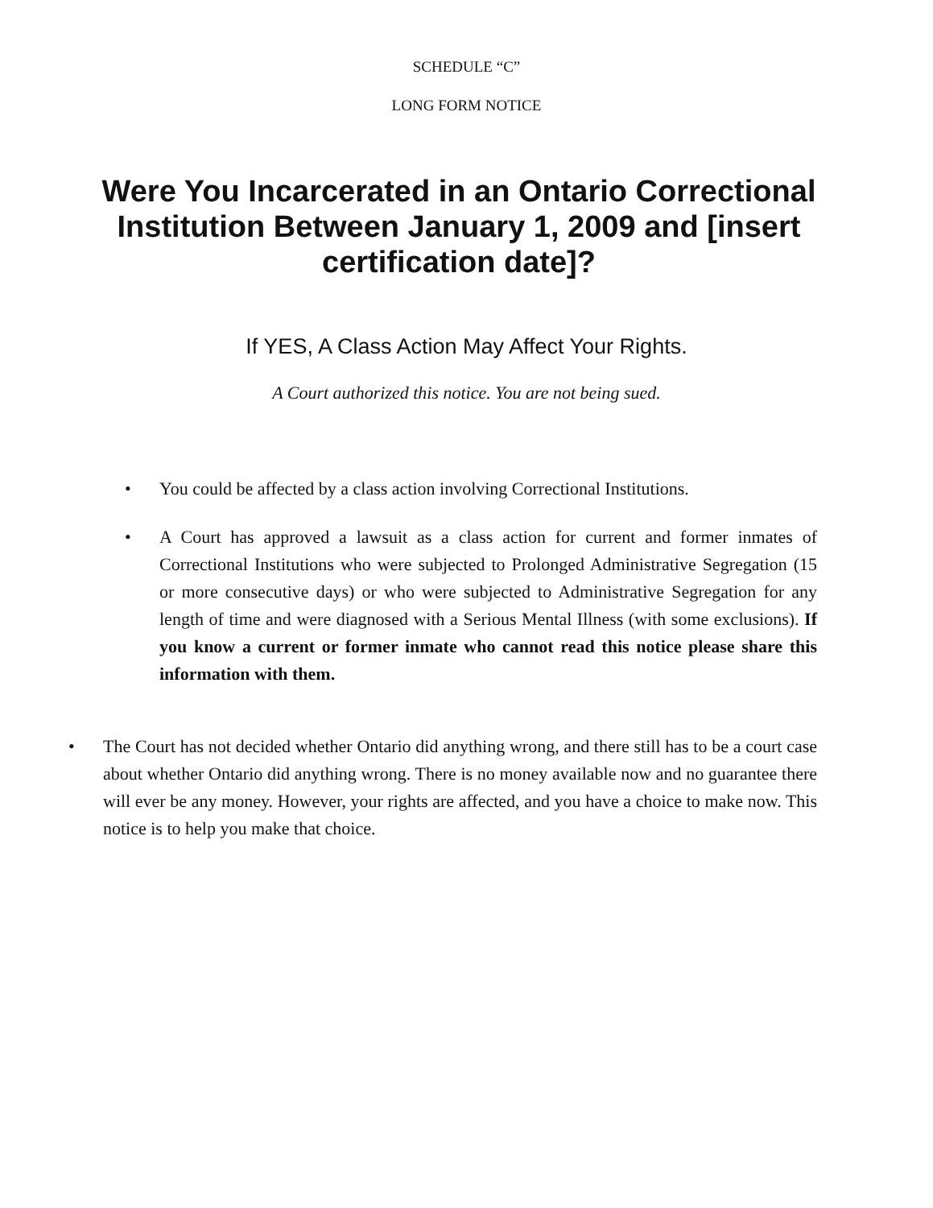SCHEDULE “C”
LONG FORM NOTICE
Were You Incarcerated in an Ontario Correctional Institution Between January 1, 2009 and [insert certification date]?
If YES, A Class Action May Affect Your Rights.
A Court authorized this notice. You are not being sued.
• You could be affected by a class action involving Correctional Institutions.
• A Court has approved a lawsuit as a class action for current and former inmates of Correctional Institutions who were subjected to Prolonged Administrative Segregation (15 or more consecutive days) or who were subjected to Administrative Segregation for any length of time and were diagnosed with a Serious Mental Illness (with some exclusions). If you know a current or former inmate who cannot read this notice please share this information with them.
• The Court has not decided whether Ontario did anything wrong, and there still has to be a court case about whether Ontario did anything wrong. There is no money available now and no guarantee there will ever be any money. However, your rights are affected, and you have a choice to make now. This notice is to help you make that choice.